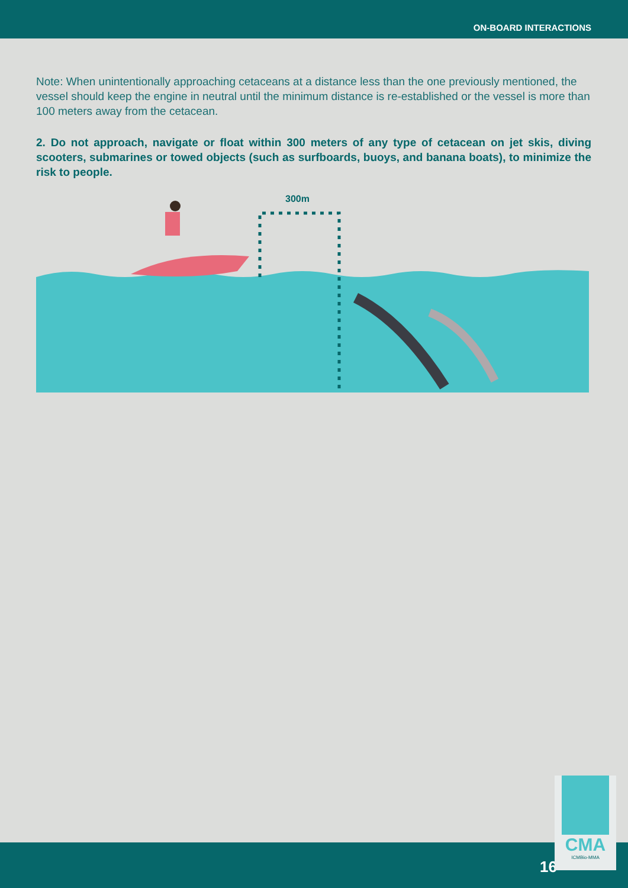ON-BOARD INTERACTIONS
Note: When unintentionally approaching cetaceans at a distance less than the one previously mentioned, the vessel should keep the engine in neutral until the minimum distance is re-established or the vessel is more than 100 meters away from the cetacean.
2. Do not approach, navigate or float within 300 meters of any type of cetacean on jet skis, diving scooters, submarines or towed objects (such as surfboards, buoys, and banana boats), to minimize the risk to people.
300m
16
CMA
ICMBio-MMA